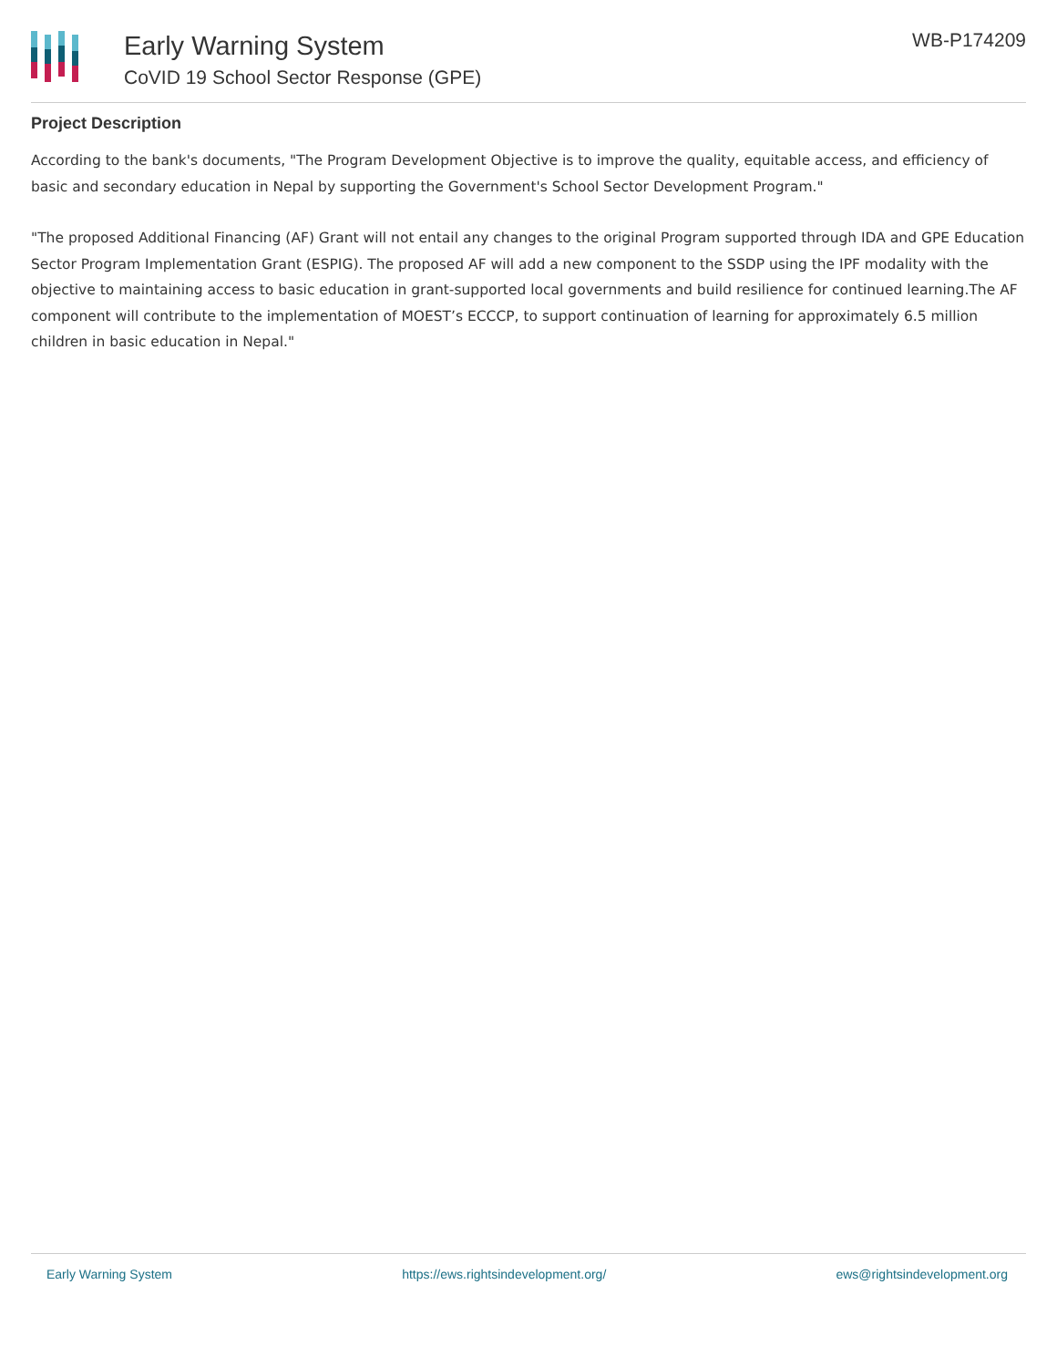Early Warning System
CoVID 19 School Sector Response (GPE)
WB-P174209
Project Description
According to the bank's documents, "The Program Development Objective is to improve the quality, equitable access, and efficiency of basic and secondary education in Nepal by supporting the Government's School Sector Development Program."
"The proposed Additional Financing (AF) Grant will not entail any changes to the original Program supported through IDA and GPE Education Sector Program Implementation Grant (ESPIG). The proposed AF will add a new component to the SSDP using the IPF modality with the objective to maintaining access to basic education in grant-supported local governments and build resilience for continued learning.The AF component will contribute to the implementation of MOEST’s ECCCP, to support continuation of learning for approximately 6.5 million children in basic education in Nepal."
Early Warning System https://ews.rightsindevelopment.org/ ews@rightsindevelopment.org